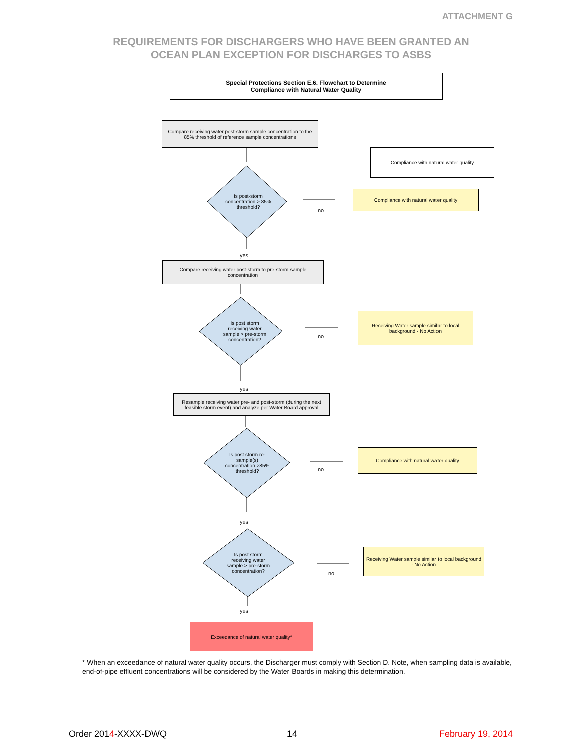ATTACHMENT G
REQUIREMENTS FOR DISCHARGERS WHO HAVE BEEN GRANTED AN
OCEAN PLAN EXCEPTION FOR DISCHARGES TO ASBS
Special Protections Section E.6. Flowchart to Determine
Compliance with Natural Water Quality
Compare receiving water post-storm sample concentration to the 85% threshold of reference sample concentrations
Compliance with natural water quality
Is post-storm concentration > 85% threshold?
Compliance with natural water quality
no
yes
Compare receiving water post-storm to pre-storm sample concentration
Is post storm receiving water sample > pre-storm concentration?
Receiving Water sample similar to local background - No Action
no
yes
Resample receiving water pre- and post-storm (during the next feasible storm event) and analyze per Water Board approval
Is post storm re-sample(s) concentration >85% threshold?
Compliance with natural water quality
no
yes
Is post storm receiving water sample > pre-storm concentration?
Receiving Water sample similar to local background - No Action
no
yes
Exceedance of natural water quality<sup>*</sup>
* When an exceedance of natural water quality occurs, the Discharger must comply with Section D. Note, when sampling data is available, end-of-pipe effluent concentrations will be considered by the Water Boards in making this determination.
Order 2014-XXXX-DWQ 14 February 19, 2014